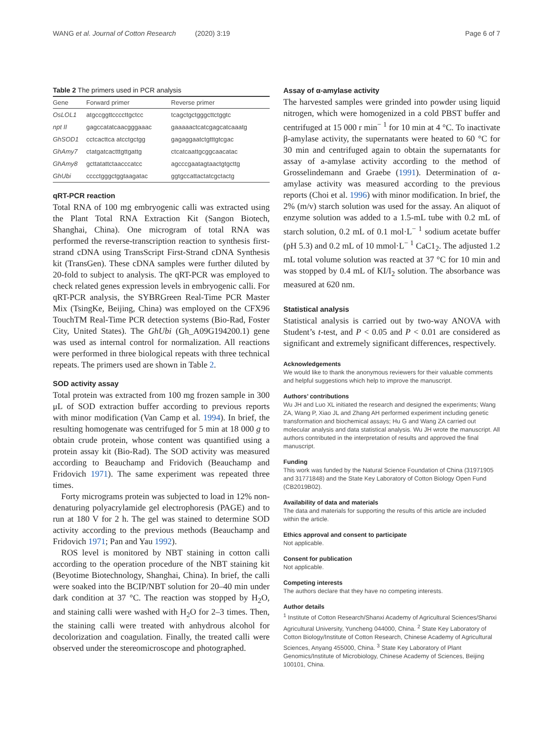WANG et al. Journal of Cotton Research (2020) 3:19 Page 6 of 7
Table 2 The primers used in PCR analysis
| Gene | Forward primer | Reverse primer |
| --- | --- | --- |
| OsLOL1 | atgccggttccccttgctcc | tcagctgctgggcttctggtc |
| npt II | gagccatatcaacgggaaac | gaaaaactcatcgagcatcaaatg |
| GhSOD1 | cctcacttca atcctgctgg | gagaggaatctgtttgtcgac |
| GhAmy7 | ctatgatcactttgttgattg | ctcatcaattgcggcaacatac |
| GhAmy8 | gcttatattctaacccatcc | agcccgaatagtaactgtgcttg |
| GhUbi | cccctgggctggtaagatac | ggtgccattactatcgctactg |
qRT-PCR reaction
Total RNA of 100 mg embryogenic calli was extracted using the Plant Total RNA Extraction Kit (Sangon Biotech, Shanghai, China). One microgram of total RNA was performed the reverse-transcription reaction to synthesis first-strand cDNA using TransScript First-Strand cDNA Synthesis kit (TransGen). These cDNA samples were further diluted by 20-fold to subject to analysis. The qRT-PCR was employed to check related genes expression levels in embryogenic calli. For qRT-PCR analysis, the SYBRGreen Real-Time PCR Master Mix (TsingKe, Beijing, China) was employed on the CFX96 TouchTM Real-Time PCR detection systems (Bio-Rad, Foster City, United States). The GhUbi (Gh_A09G194200.1) gene was used as internal control for normalization. All reactions were performed in three biological repeats with three technical repeats. The primers used are shown in Table 2.
SOD activity assay
Total protein was extracted from 100 mg frozen sample in 300 μL of SOD extraction buffer according to previous reports with minor modification (Van Camp et al. 1994). In brief, the resulting homogenate was centrifuged for 5 min at 18 000 g to obtain crude protein, whose content was quantified using a protein assay kit (Bio-Rad). The SOD activity was measured according to Beauchamp and Fridovich (Beauchamp and Fridovich 1971). The same experiment was repeated three times.
Forty micrograms protein was subjected to load in 12% non-denaturing polyacrylamide gel electrophoresis (PAGE) and to run at 180 V for 2 h. The gel was stained to determine SOD activity according to the previous methods (Beauchamp and Fridovich 1971; Pan and Yau 1992).
ROS level is monitored by NBT staining in cotton calli according to the operation procedure of the NBT staining kit (Beyotime Biotechnology, Shanghai, China). In brief, the calli were soaked into the BCIP/NBT solution for 20–40 min under dark condition at 37 °C. The reaction was stopped by H<sub>2</sub>O, and staining calli were washed with H<sub>2</sub>O for 2–3 times. Then, the staining calli were treated with anhydrous alcohol for decolorization and coagulation. Finally, the treated calli were observed under the stereomicroscope and photographed.
Assay of α-amylase activity
The harvested samples were grinded into powder using liquid nitrogen, which were homogenized in a cold PBST buffer and centrifuged at 15 000 r min<sup>− 1</sup> for 10 min at 4 °C. To inactivate β-amylase activity, the supernatants were heated to 60 °C for 30 min and centrifuged again to obtain the supernatants for assay of a-amylase activity according to the method of Grosselindemann and Graebe (1991). Determination of α-amylase activity was measured according to the previous reports (Choi et al. 1996) with minor modification. In brief, the 2% (m/v) starch solution was used for the assay. An aliquot of enzyme solution was added to a 1.5-mL tube with 0.2 mL of starch solution, 0.2 mL of 0.1 mol·L<sup>− 1</sup> sodium acetate buffer (pH 5.3) and 0.2 mL of 10 mmol·L<sup>− 1</sup> CaC1<sub>2</sub>. The adjusted 1.2 mL total volume solution was reacted at 37 °C for 10 min and was stopped by 0.4 mL of KI/I<sub>2</sub> solution. The absorbance was measured at 620 nm.
Statistical analysis
Statistical analysis is carried out by two-way ANOVA with Student’s t-test, and P < 0.05 and P < 0.01 are considered as significant and extremely significant differences, respectively.
Acknowledgements
We would like to thank the anonymous reviewers for their valuable comments and helpful suggestions which help to improve the manuscript.
Authors’ contributions
Wu JH and Luo XL initiated the research and designed the experiments; Wang ZA, Wang P, Xiao JL and Zhang AH performed experiment including genetic transformation and biochemical assays; Hu G and Wang ZA carried out molecular analysis and data statistical analysis. Wu JH wrote the manuscript. All authors contributed in the interpretation of results and approved the final manuscript.
Funding
This work was funded by the Natural Science Foundation of China (31971905 and 31771848) and the State Key Laboratory of Cotton Biology Open Fund (CB2019B02).
Availability of data and materials
The data and materials for supporting the results of this article are included within the article.
Ethics approval and consent to participate
Not applicable.
Consent for publication
Not applicable.
Competing interests
The authors declare that they have no competing interests.
Author details
<sup>1</sup> Institute of Cotton Research/Shanxi Academy of Agricultural Sciences/Shanxi Agricultural University, Yuncheng 044000, China. <sup>2</sup> State Key Laboratory of Cotton Biology/Institute of Cotton Research, Chinese Academy of Agricultural Sciences, Anyang 455000, China. <sup>3</sup> State Key Laboratory of Plant Genomics/Institute of Microbiology, Chinese Academy of Sciences, Beijing 100101, China.